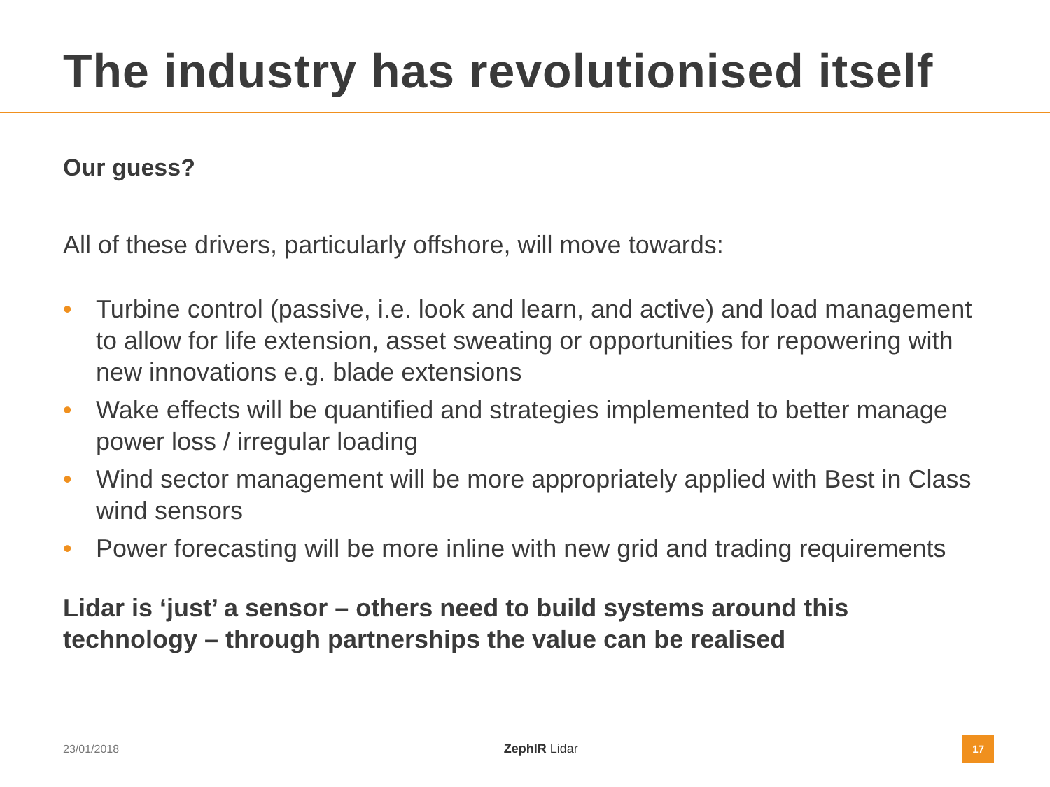The industry has revolutionised itself
Our guess?
All of these drivers, particularly offshore, will move towards:
• Turbine control (passive, i.e. look and learn, and active) and load management to allow for life extension, asset sweating or opportunities for repowering with new innovations e.g. blade extensions
• Wake effects will be quantified and strategies implemented to better manage power loss / irregular loading
• Wind sector management will be more appropriately applied with Best in Class wind sensors
• Power forecasting will be more inline with new grid and trading requirements
Lidar is ‘just’ a sensor – others need to build systems around this technology – through partnerships the value can be realised
23/01/2018 ZephIR Lidar 17